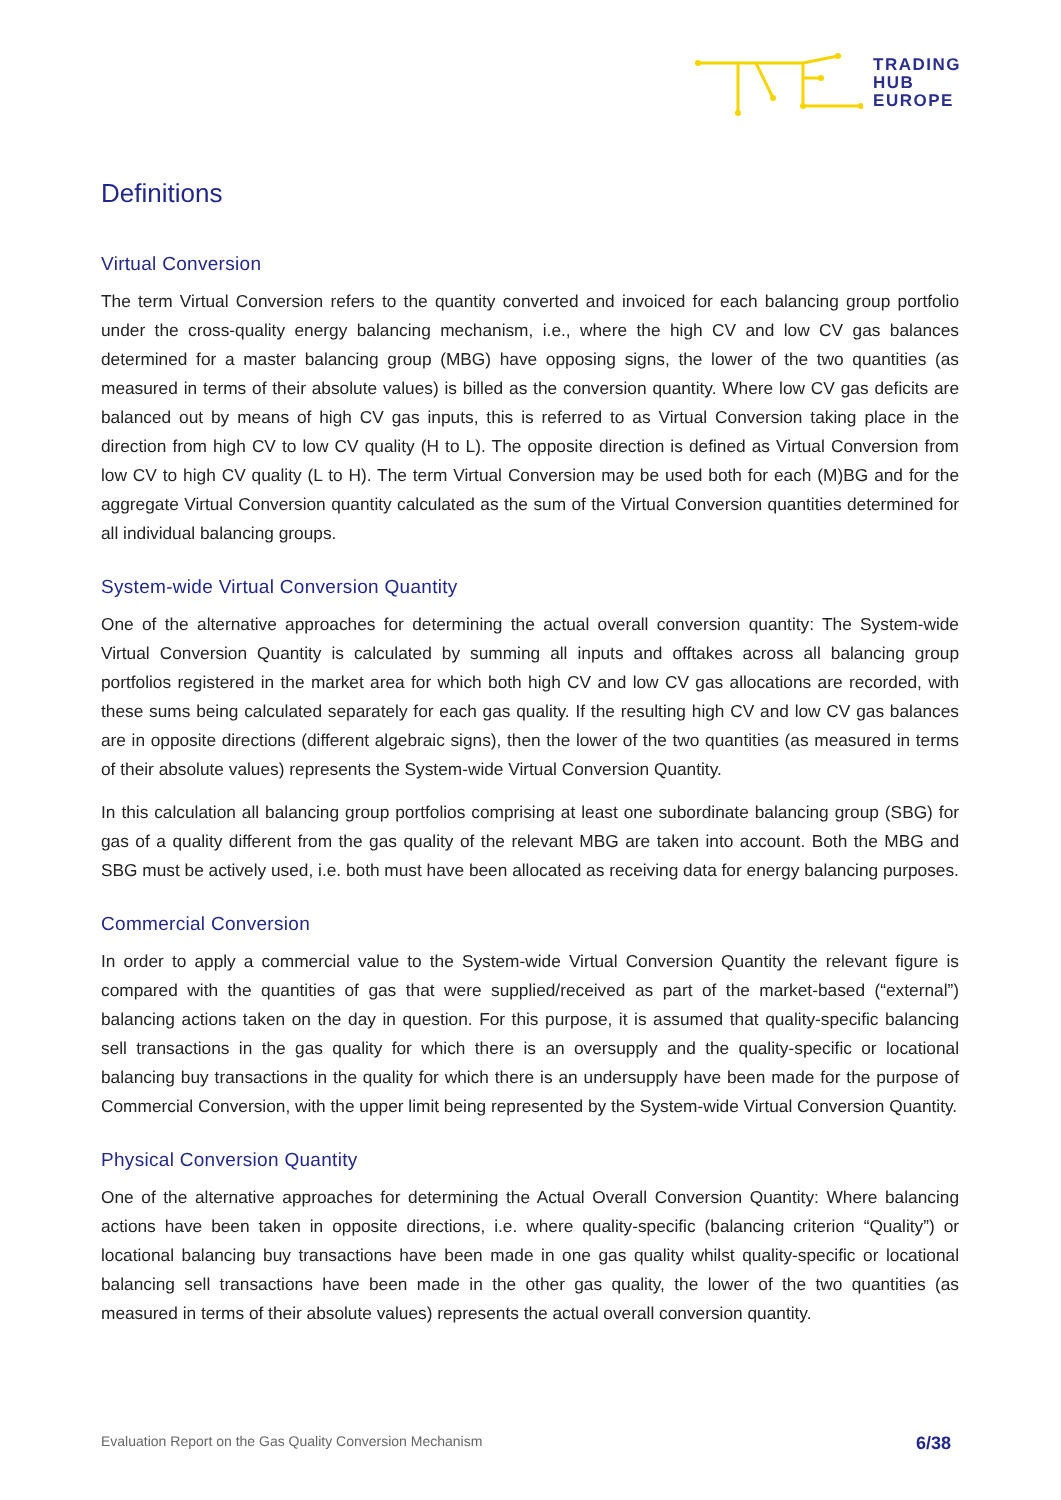TRADING
HUB
EUROPE
Definitions
Virtual Conversion
The term Virtual Conversion refers to the quantity converted and invoiced for each balancing group portfolio under the cross-quality energy balancing mechanism, i.e., where the high CV and low CV gas balances determined for a master balancing group (MBG) have opposing signs, the lower of the two quantities (as measured in terms of their absolute values) is billed as the conversion quantity. Where low CV gas deficits are balanced out by means of high CV gas inputs, this is referred to as Virtual Conversion taking place in the direction from high CV to low CV quality (H to L). The opposite direction is defined as Virtual Conversion from low CV to high CV quality (L to H). The term Virtual Conversion may be used both for each (M)BG and for the aggregate Virtual Conversion quantity calculated as the sum of the Virtual Conversion quantities determined for all individual balancing groups.
System-wide Virtual Conversion Quantity
One of the alternative approaches for determining the actual overall conversion quantity: The System-wide Virtual Conversion Quantity is calculated by summing all inputs and offtakes across all balancing group portfolios registered in the market area for which both high CV and low CV gas allocations are recorded, with these sums being calculated separately for each gas quality. If the resulting high CV and low CV gas balances are in opposite directions (different algebraic signs), then the lower of the two quantities (as measured in terms of their absolute values) represents the System-wide Virtual Conversion Quantity.
In this calculation all balancing group portfolios comprising at least one subordinate balancing group (SBG) for gas of a quality different from the gas quality of the relevant MBG are taken into account. Both the MBG and SBG must be actively used, i.e. both must have been allocated as receiving data for energy balancing purposes.
Commercial Conversion
In order to apply a commercial value to the System-wide Virtual Conversion Quantity the relevant figure is compared with the quantities of gas that were supplied/received as part of the market-based (“external”) balancing actions taken on the day in question. For this purpose, it is assumed that quality-specific balancing sell transactions in the gas quality for which there is an oversupply and the quality-specific or locational balancing buy transactions in the quality for which there is an undersupply have been made for the purpose of Commercial Conversion, with the upper limit being represented by the System-wide Virtual Conversion Quantity.
Physical Conversion Quantity
One of the alternative approaches for determining the Actual Overall Conversion Quantity: Where balancing actions have been taken in opposite directions, i.e. where quality-specific (balancing criterion “Quality”) or locational balancing buy transactions have been made in one gas quality whilst quality-specific or locational balancing sell transactions have been made in the other gas quality, the lower of the two quantities (as measured in terms of their absolute values) represents the actual overall conversion quantity.
Evaluation Report on the Gas Quality Conversion Mechanism 6/38